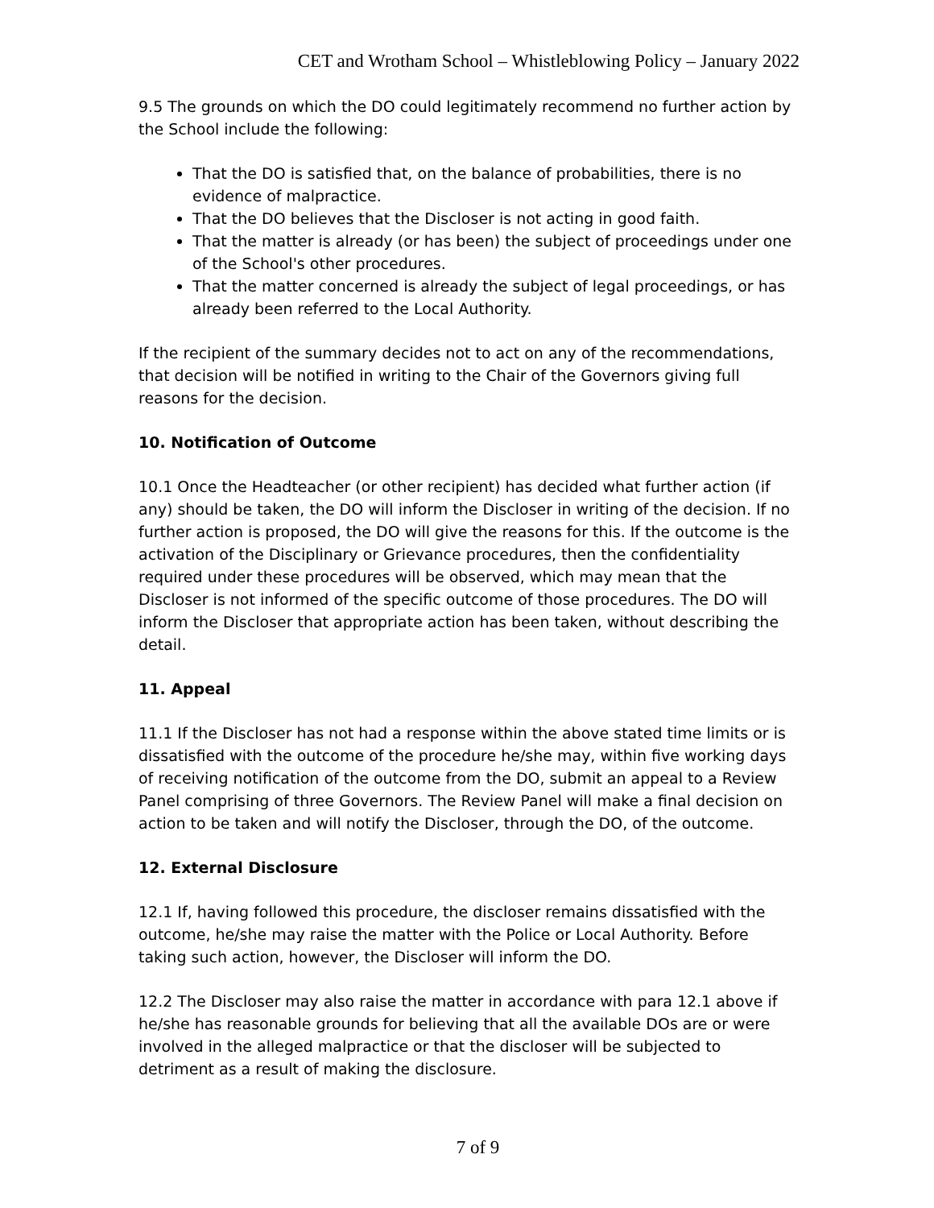CET and Wrotham School – Whistleblowing Policy – January 2022
9.5 The grounds on which the DO could legitimately recommend no further action by the School include the following:
That the DO is satisfied that, on the balance of probabilities, there is no evidence of malpractice.
That the DO believes that the Discloser is not acting in good faith.
That the matter is already (or has been) the subject of proceedings under one of the School's other procedures.
That the matter concerned is already the subject of legal proceedings, or has already been referred to the Local Authority.
If the recipient of the summary decides not to act on any of the recommendations, that decision will be notified in writing to the Chair of the Governors giving full reasons for the decision.
10. Notification of Outcome
10.1 Once the Headteacher (or other recipient) has decided what further action (if any) should be taken, the DO will inform the Discloser in writing of the decision. If no further action is proposed, the DO will give the reasons for this. If the outcome is the activation of the Disciplinary or Grievance procedures, then the confidentiality required under these procedures will be observed, which may mean that the Discloser is not informed of the specific outcome of those procedures. The DO will inform the Discloser that appropriate action has been taken, without describing the detail.
11. Appeal
11.1 If the Discloser has not had a response within the above stated time limits or is dissatisfied with the outcome of the procedure he/she may, within five working days of receiving notification of the outcome from the DO, submit an appeal to a Review Panel comprising of three Governors. The Review Panel will make a final decision on action to be taken and will notify the Discloser, through the DO, of the outcome.
12. External Disclosure
12.1 If, having followed this procedure, the discloser remains dissatisfied with the outcome, he/she may raise the matter with the Police or Local Authority. Before taking such action, however, the Discloser will inform the DO.
12.2 The Discloser may also raise the matter in accordance with para 12.1 above if he/she has reasonable grounds for believing that all the available DOs are or were involved in the alleged malpractice or that the discloser will be subjected to detriment as a result of making the disclosure.
7 of 9